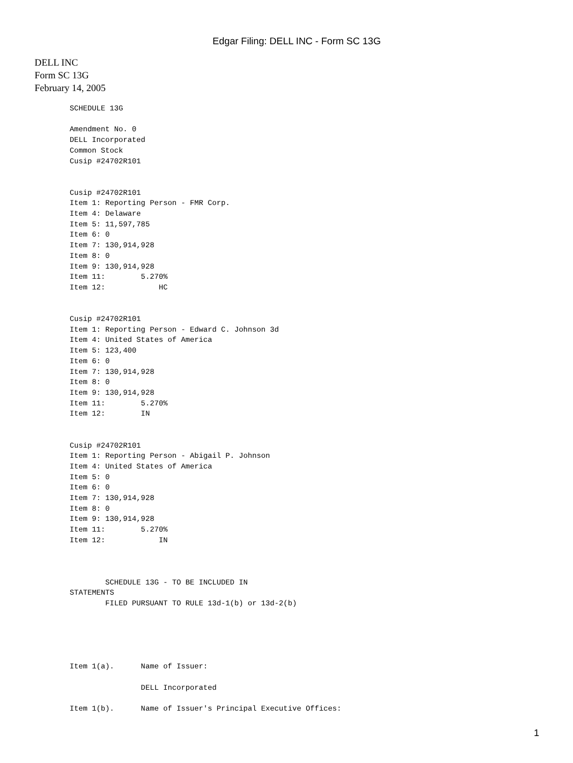Edgar Filing: DELL INC - Form SC 13G
DELL INC
Form SC 13G
February 14, 2005
SCHEDULE 13G

Amendment No. 0
DELL Incorporated
Common Stock
Cusip #24702R101


Cusip #24702R101
Item 1: Reporting Person - FMR Corp.
Item 4: Delaware
Item 5: 11,597,785
Item 6: 0
Item 7: 130,914,928
Item 8: 0
Item 9: 130,914,928
Item 11:        5.270%
Item 12:            HC


Cusip #24702R101
Item 1: Reporting Person - Edward C. Johnson 3d
Item 4: United States of America
Item 5: 123,400
Item 6: 0
Item 7: 130,914,928
Item 8: 0
Item 9: 130,914,928
Item 11:        5.270%
Item 12:        IN


Cusip #24702R101
Item 1: Reporting Person - Abigail P. Johnson
Item 4: United States of America
Item 5: 0
Item 6: 0
Item 7: 130,914,928
Item 8: 0
Item 9: 130,914,928
Item 11:        5.270%
Item 12:            IN



        SCHEDULE 13G - TO BE INCLUDED IN
STATEMENTS
        FILED PURSUANT TO RULE 13d-1(b) or 13d-2(b)





Item 1(a).      Name of Issuer:

                DELL Incorporated

Item 1(b).      Name of Issuer's Principal Executive Offices:
1